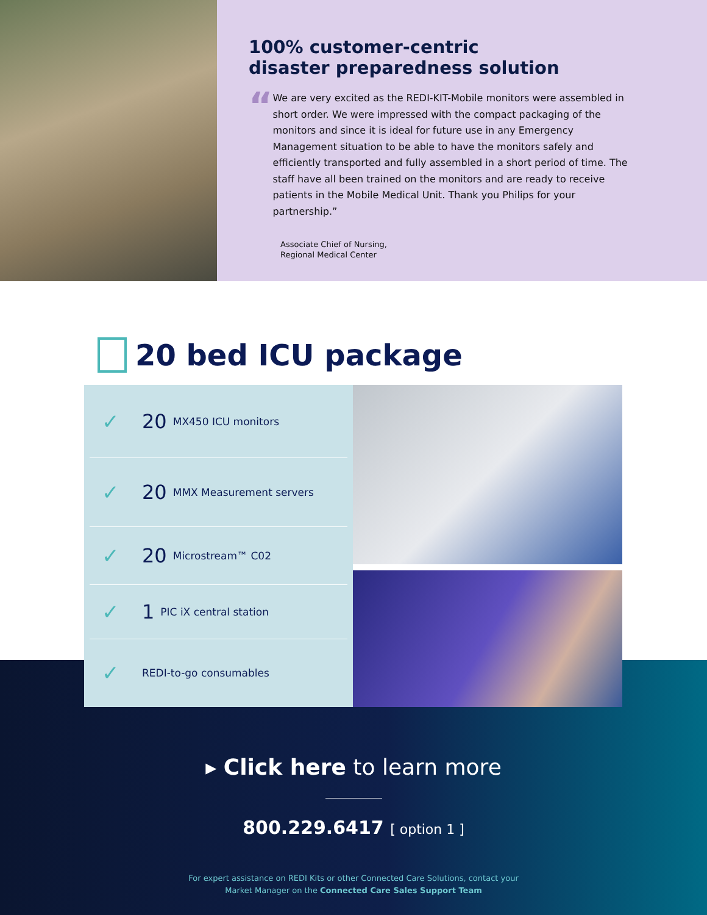100% customer-centric
disaster preparedness solution
“
We are very excited as the REDI-KIT-Mobile monitors were assembled in short order. We were impressed with the compact packaging of the monitors and since it is ideal for future use in any Emergency Management situation to be able to have the monitors safely and efficiently transported and fully assembled in a short period of time. The staff have all been trained on the monitors and are ready to receive patients in the Mobile Medical Unit. Thank you Philips for your partnership.”
Associate Chief of Nursing,
Regional Medical Center
20 bed ICU package
✓ 20 MX450 ICU monitors
✓ 20 MMX Measurement servers
✓ 20 Microstream™ C02
✓ 1 PIC iX central station
✓ REDI-to-go consumables
▸ Click here to learn more
800.229.6417 [ option 1 ]
For expert assistance on REDI Kits or other Connected Care Solutions, contact your
Market Manager on the Connected Care Sales Support Team